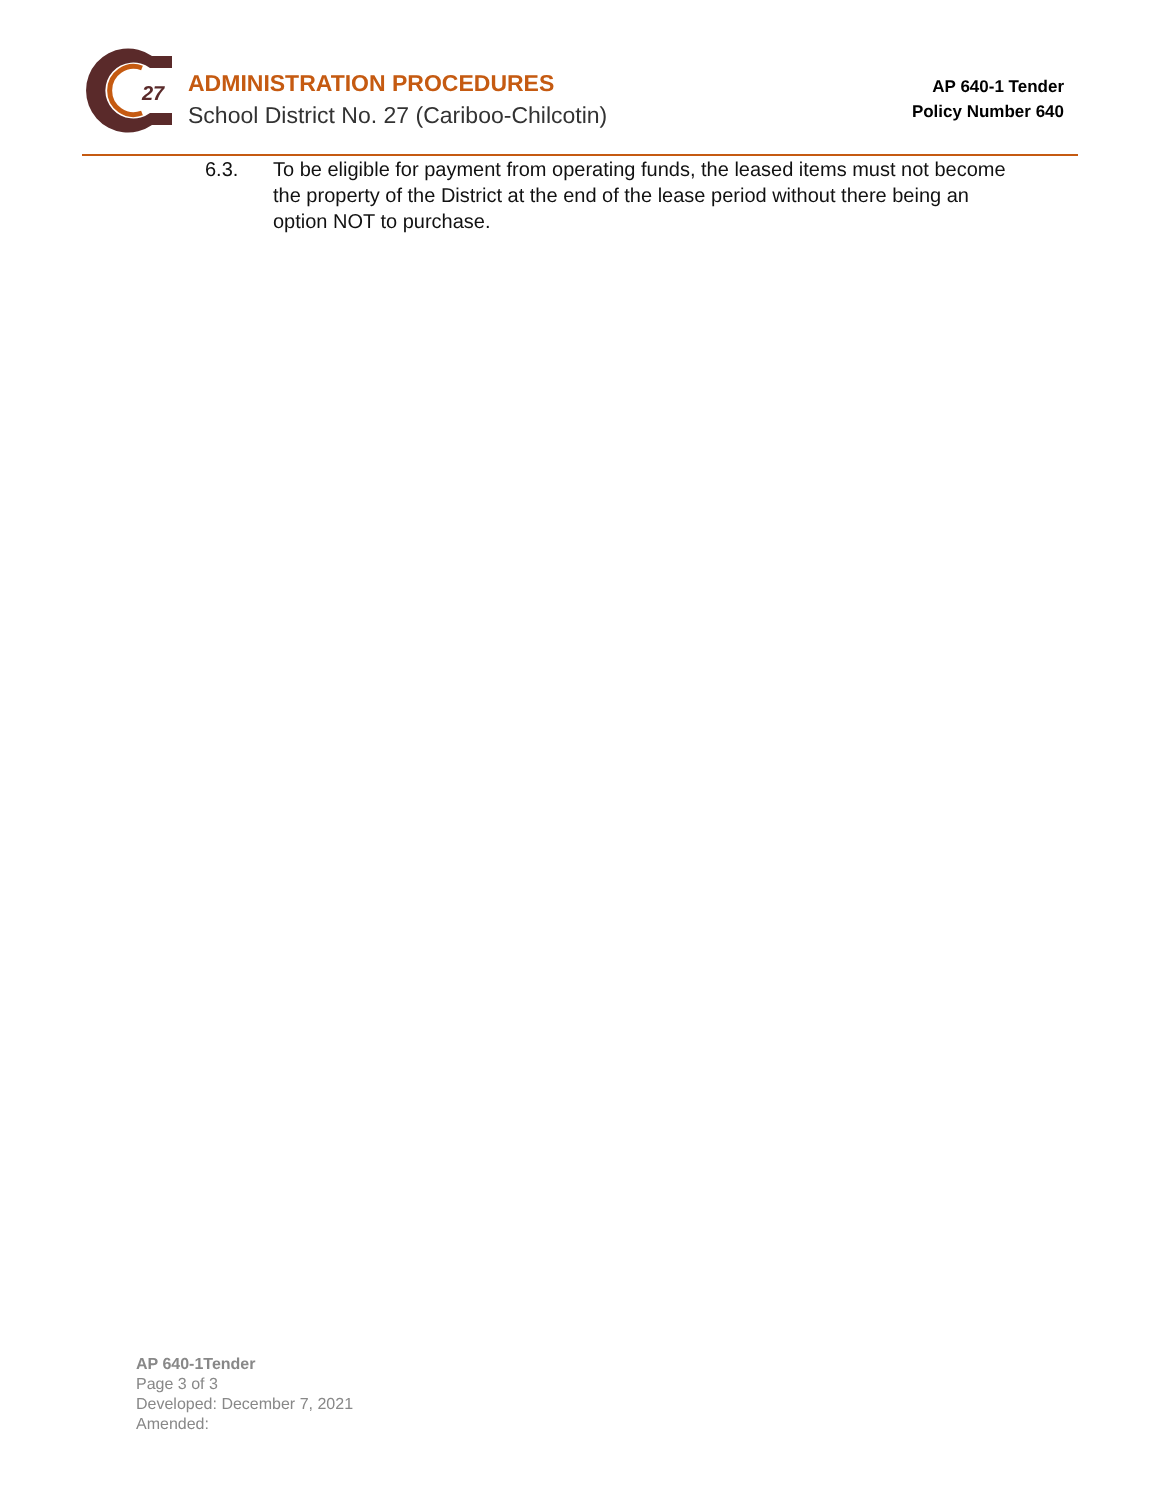27
ADMINISTRATION PROCEDURES
School District No. 27 (Cariboo-Chilcotin)
AP 640-1 Tender
Policy Number 640
6.3. To be eligible for payment from operating funds, the leased items must not become the property of the District at the end of the lease period without there being an option NOT to purchase.
AP 640-1Tender
Page 3 of 3
Developed: December 7, 2021
Amended: